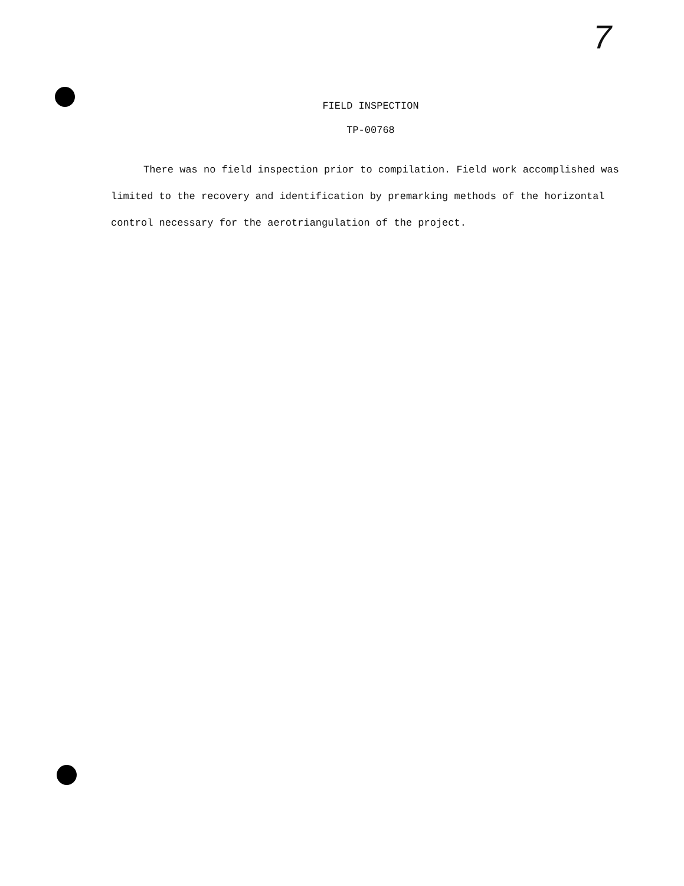7
FIELD INSPECTION
TP-00768
There was no field inspection prior to compilation. Field work accomplished was limited to the recovery and identification by premarking methods of the horizontal control necessary for the aerotriangulation of the project.